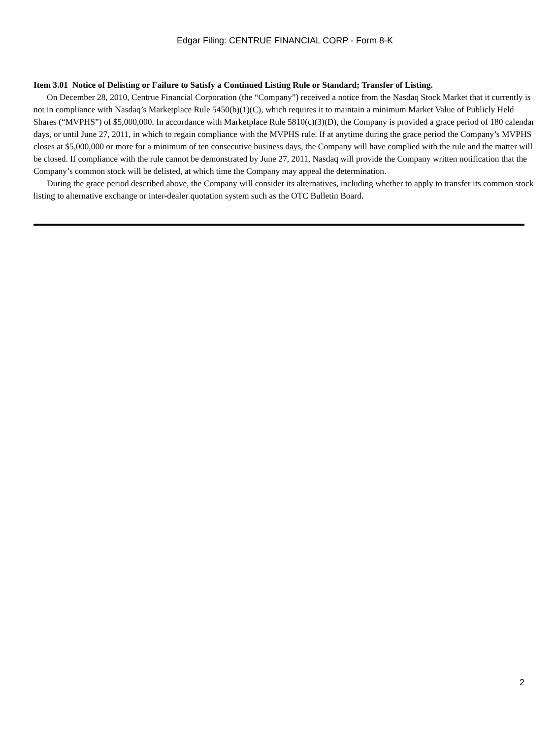Edgar Filing: CENTRUE FINANCIAL CORP - Form 8-K
Item 3.01 Notice of Delisting or Failure to Satisfy a Continued Listing Rule or Standard; Transfer of Listing.
On December 28, 2010, Centrue Financial Corporation (the “Company”) received a notice from the Nasdaq Stock Market that it currently is not in compliance with Nasdaq’s Marketplace Rule 5450(b)(1)(C), which requires it to maintain a minimum Market Value of Publicly Held Shares (“MVPHS”) of $5,000,000. In accordance with Marketplace Rule 5810(c)(3)(D), the Company is provided a grace period of 180 calendar days, or until June 27, 2011, in which to regain compliance with the MVPHS rule. If at anytime during the grace period the Company’s MVPHS closes at $5,000,000 or more for a minimum of ten consecutive business days, the Company will have complied with the rule and the matter will be closed. If compliance with the rule cannot be demonstrated by June 27, 2011, Nasdaq will provide the Company written notification that the Company’s common stock will be delisted, at which time the Company may appeal the determination.
During the grace period described above, the Company will consider its alternatives, including whether to apply to transfer its common stock listing to alternative exchange or inter-dealer quotation system such as the OTC Bulletin Board.
2